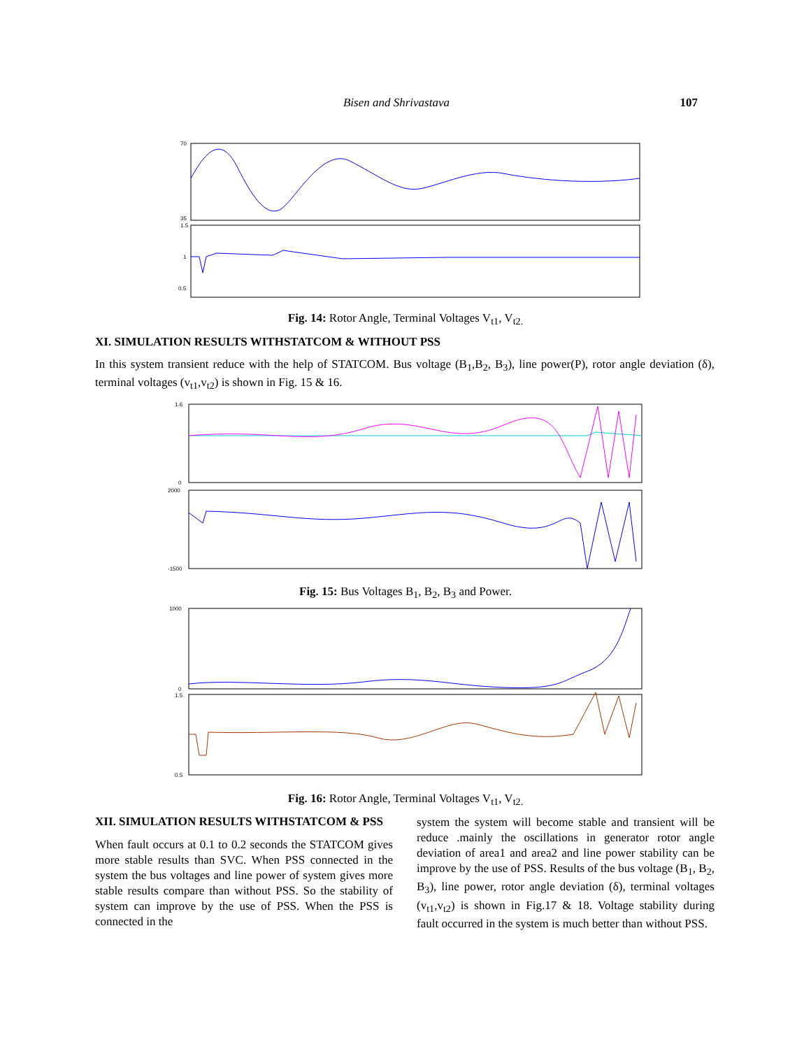Bisen and Shrivastava 107
70
35
1.5
1
0.5
Fig. 14: Rotor Angle, Terminal Voltages V<sub>t1</sub>, V<sub>t2.</sub>
XI. SIMULATION RESULTS WITHSTATCOM & WITHOUT PSS
In this system transient reduce with the help of STATCOM. Bus voltage (B<sub>1</sub>,B<sub>2</sub>, B<sub>3</sub>), line power(P), rotor angle deviation (δ), terminal voltages (v<sub>t1</sub>,v<sub>t2</sub>) is shown in Fig. 15 & 16.
1.6
0
2000
-1500
Fig. 15: Bus Voltages B<sub>1</sub>, B<sub>2</sub>, B<sub>3</sub> and Power.
1000
0
1.5
0.5
Fig. 16: Rotor Angle, Terminal Voltages V<sub>t1</sub>, V<sub>t2.</sub>
XII. SIMULATION RESULTS WITHSTATCOM & PSS
When fault occurs at 0.1 to 0.2 seconds the STATCOM gives more stable results than SVC. When PSS connected in the system the bus voltages and line power of system gives more stable results compare than without PSS. So the stability of system can improve by the use of PSS. When the PSS is connected in the
system the system will become stable and transient will be reduce .mainly the oscillations in generator rotor angle deviation of area1 and area2 and line power stability can be improve by the use of PSS. Results of the bus voltage (B<sub>1</sub>, B<sub>2</sub>, B<sub>3</sub>), line power, rotor angle deviation (δ), terminal voltages (v<sub>t1</sub>,v<sub>t2</sub>) is shown in Fig.17 & 18. Voltage stability during fault occurred in the system is much better than without PSS.